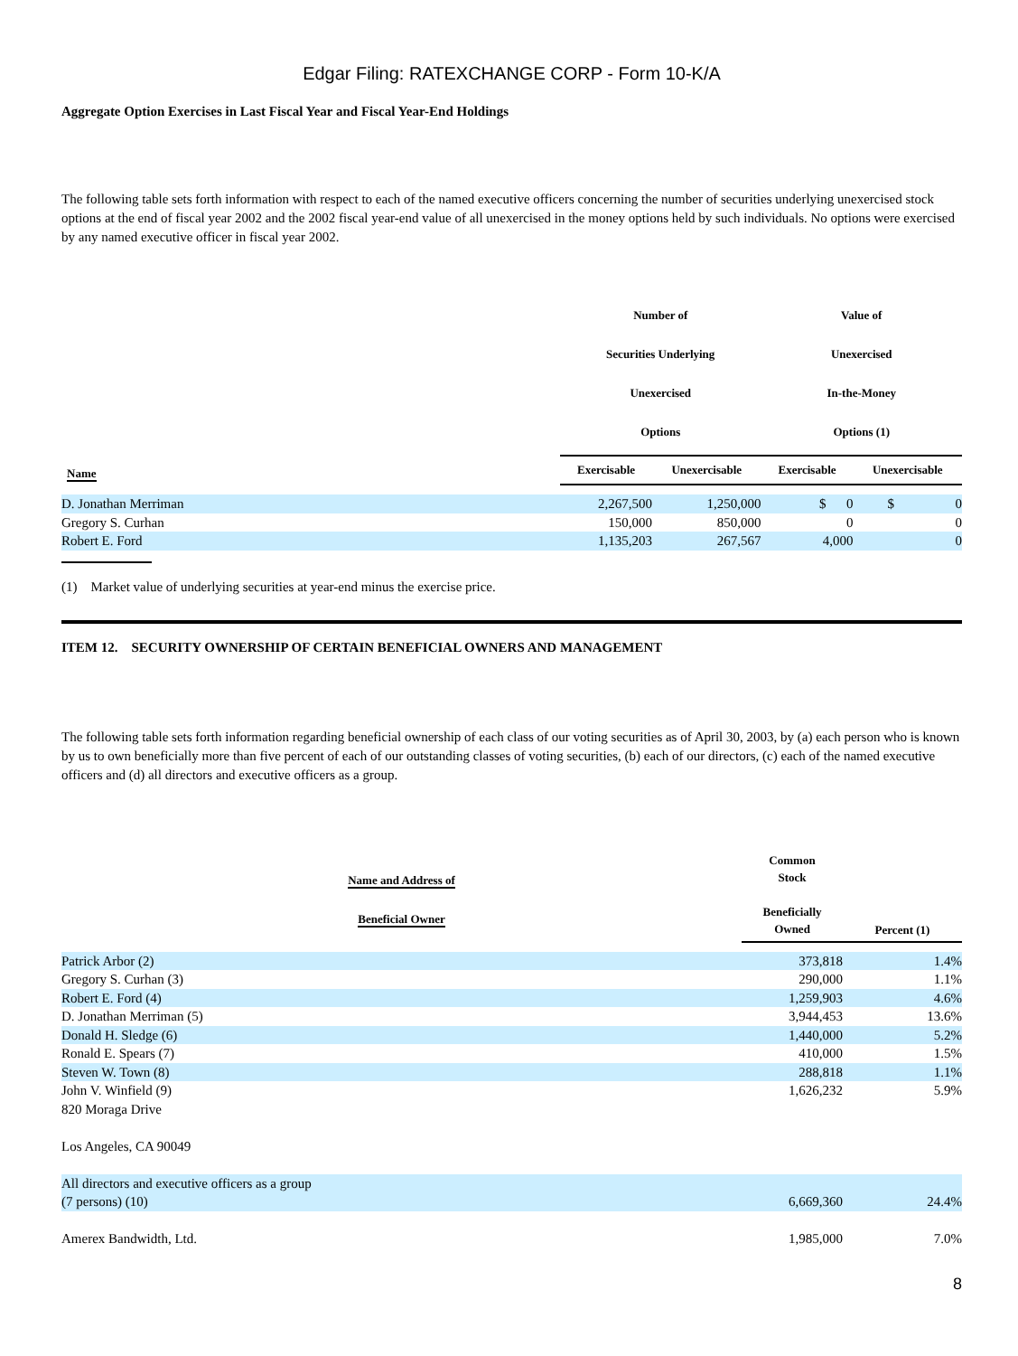Edgar Filing: RATEXCHANGE CORP - Form 10-K/A
Aggregate Option Exercises in Last Fiscal Year and Fiscal Year-End Holdings
The following table sets forth information with respect to each of the named executive officers concerning the number of securities underlying unexercised stock options at the end of fiscal year 2002 and the 2002 fiscal year-end value of all unexercised in the money options held by such individuals. No options were exercised by any named executive officer in fiscal year 2002.
| | Number of Securities Underlying Unexercised Options | | Value of Unexercised In-the-Money Options (1) | |
| --- | --- | --- | --- | --- |
| Name | Exercisable | Unexercisable | Exercisable | Unexercisable |
| D. Jonathan Merriman | 2,267,500 | 1,250,000 | $ 0 | $ 0 |
| Gregory S. Curhan | 150,000 | 850,000 | 0 | 0 |
| Robert E. Ford | 1,135,203 | 267,567 | 4,000 | 0 |
(1) Market value of underlying securities at year-end minus the exercise price.
ITEM 12. SECURITY OWNERSHIP OF CERTAIN BENEFICIAL OWNERS AND MANAGEMENT
The following table sets forth information regarding beneficial ownership of each class of our voting securities as of April 30, 2003, by (a) each person who is known by us to own beneficially more than five percent of each of our outstanding classes of voting securities, (b) each of our directors, (c) each of the named executive officers and (d) all directors and executive officers as a group.
| Name and Address of Beneficial Owner | Common Stock Beneficially Owned | Percent (1) |
| --- | --- | --- |
| Patrick Arbor (2) | 373,818 | 1.4% |
| Gregory S. Curhan (3) | 290,000 | 1.1% |
| Robert E. Ford (4) | 1,259,903 | 4.6% |
| D. Jonathan Merriman (5) | 3,944,453 | 13.6% |
| Donald H. Sledge (6) | 1,440,000 | 5.2% |
| Ronald E. Spears (7) | 410,000 | 1.5% |
| Steven W. Town (8) | 288,818 | 1.1% |
| John V. Winfield (9) 820 Moraga Drive Los Angeles, CA 90049 | 1,626,232 | 5.9% |
| All directors and executive officers as a group (7 persons) (10) | 6,669,360 | 24.4% |
| Amerex Bandwidth, Ltd. | 1,985,000 | 7.0% |
8